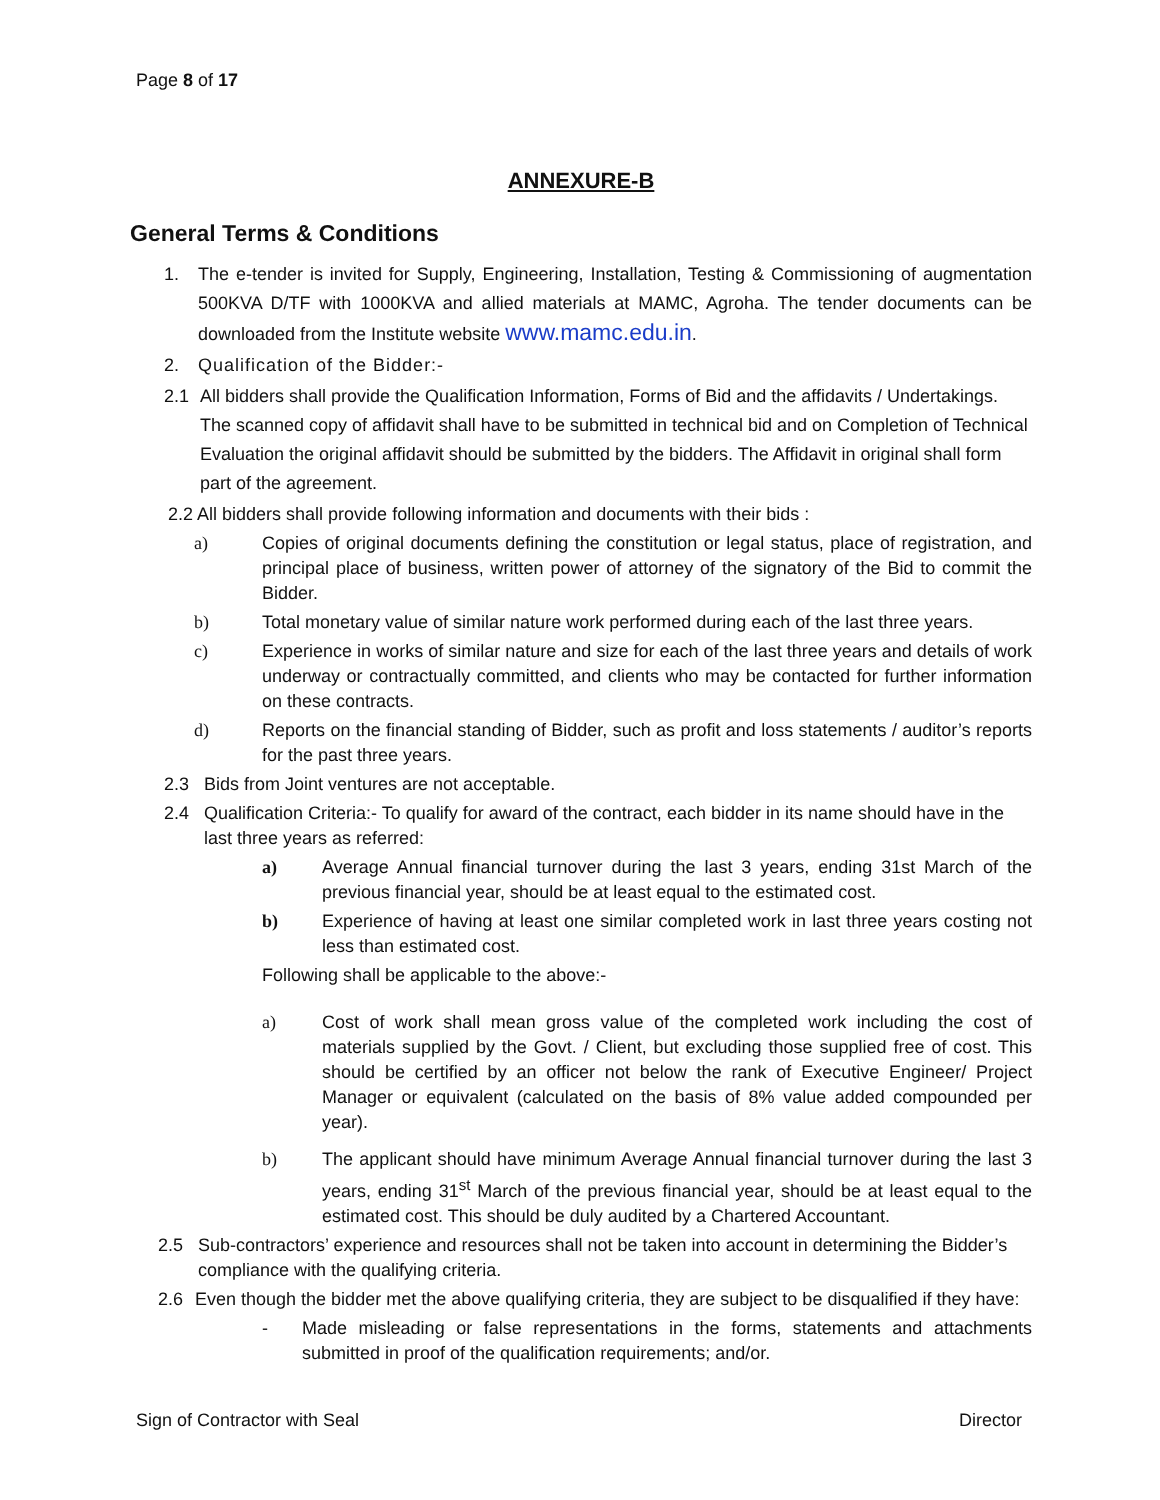Page 8 of 17
ANNEXURE-B
General Terms & Conditions
1. The e-tender is invited for Supply, Engineering, Installation, Testing & Commissioning of augmentation 500KVA D/TF with 1000KVA and allied materials at MAMC, Agroha. The tender documents can be downloaded from the Institute website www.mamc.edu.in.
2. Qualification of the Bidder:-
2.1 All bidders shall provide the Qualification Information, Forms of Bid and the affidavits / Undertakings. The scanned copy of affidavit shall have to be submitted in technical bid and on Completion of Technical Evaluation the original affidavit should be submitted by the bidders. The Affidavit in original shall form part of the agreement.
2.2 All bidders shall provide following information and documents with their bids :
a) Copies of original documents defining the constitution or legal status, place of registration, and principal place of business, written power of attorney of the signatory of the Bid to commit the Bidder.
b) Total monetary value of similar nature work performed during each of the last three years.
c) Experience in works of similar nature and size for each of the last three years and details of work underway or contractually committed, and clients who may be contacted for further information on these contracts.
d) Reports on the financial standing of Bidder, such as profit and loss statements / auditor’s reports for the past three years.
2.3 Bids from Joint ventures are not acceptable.
2.4 Qualification Criteria:- To qualify for award of the contract, each bidder in its name should have in the last three years as referred:
a) Average Annual financial turnover during the last 3 years, ending 31st March of the previous financial year, should be at least equal to the estimated cost.
b) Experience of having at least one similar completed work in last three years costing not less than estimated cost.
Following shall be applicable to the above:-
a) Cost of work shall mean gross value of the completed work including the cost of materials supplied by the Govt. / Client, but excluding those supplied free of cost. This should be certified by an officer not below the rank of Executive Engineer/ Project Manager or equivalent (calculated on the basis of 8% value added compounded per year).
b) The applicant should have minimum Average Annual financial turnover during the last 3 years, ending 31<sup>st</sup> March of the previous financial year, should be at least equal to the estimated cost. This should be duly audited by a Chartered Accountant.
2.5 Sub-contractors’ experience and resources shall not be taken into account in determining the Bidder’s compliance with the qualifying criteria.
2.6 Even though the bidder met the above qualifying criteria, they are subject to be disqualified if they have:
- Made misleading or false representations in the forms, statements and attachments submitted in proof of the qualification requirements; and/or.
Sign of Contractor with Seal Director